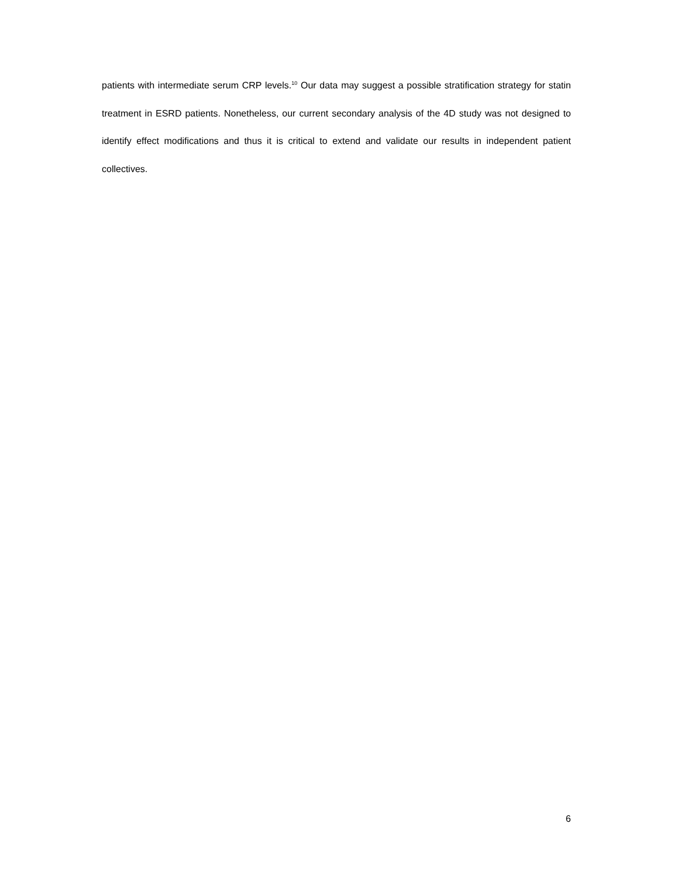patients with intermediate serum CRP levels.<sup>10</sup> Our data may suggest a possible stratification strategy for statin treatment in ESRD patients. Nonetheless, our current secondary analysis of the 4D study was not designed to identify effect modifications and thus it is critical to extend and validate our results in independent patient collectives.
6